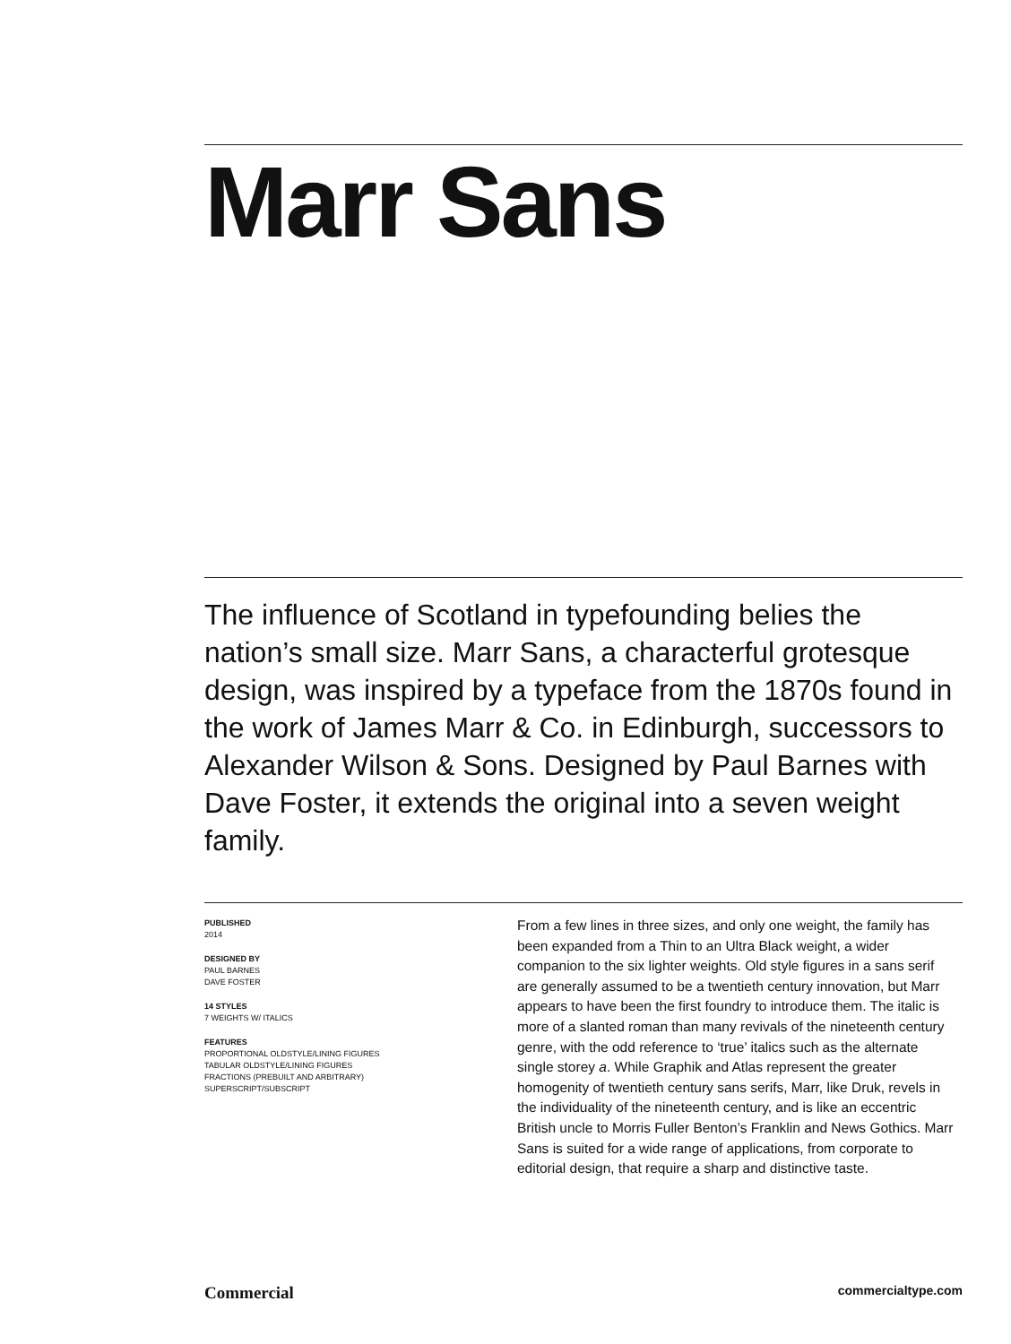Marr Sans
The influence of Scotland in typefounding belies the nation’s small size. Marr Sans, a characterful grotesque design, was inspired by a typeface from the 1870s found in the work of James Marr & Co. in Edinburgh, successors to Alexander Wilson & Sons. Designed by Paul Barnes with Dave Foster, it extends the original into a seven weight family.
PUBLISHED
2014
DESIGNED BY
PAUL BARNES
DAVE FOSTER
14 STYLES
7 WEIGHTS W/ ITALICS
FEATURES
PROPORTIONAL OLDSTYLE/LINING FIGURES
TABULAR OLDSTYLE/LINING FIGURES
FRACTIONS (PREBUILT AND ARBITRARY)
SUPERSCRIPT/SUBSCRIPT
From a few lines in three sizes, and only one weight, the family has been expanded from a Thin to an Ultra Black weight, a wider companion to the six lighter weights. Old style figures in a sans serif are generally assumed to be a twentieth century innovation, but Marr appears to have been the first foundry to introduce them. The italic is more of a slanted roman than many revivals of the nineteenth century genre, with the odd reference to ‘true’ italics such as the alternate single storey a. While Graphik and Atlas represent the greater homogenity of twentieth century sans serifs, Marr, like Druk, revels in the individuality of the nineteenth century, and is like an eccentric British uncle to Morris Fuller Benton’s Franklin and News Gothics. Marr Sans is suited for a wide range of applications, from corporate to editorial design, that require a sharp and distinctive taste.
Commercial commercialtype.com